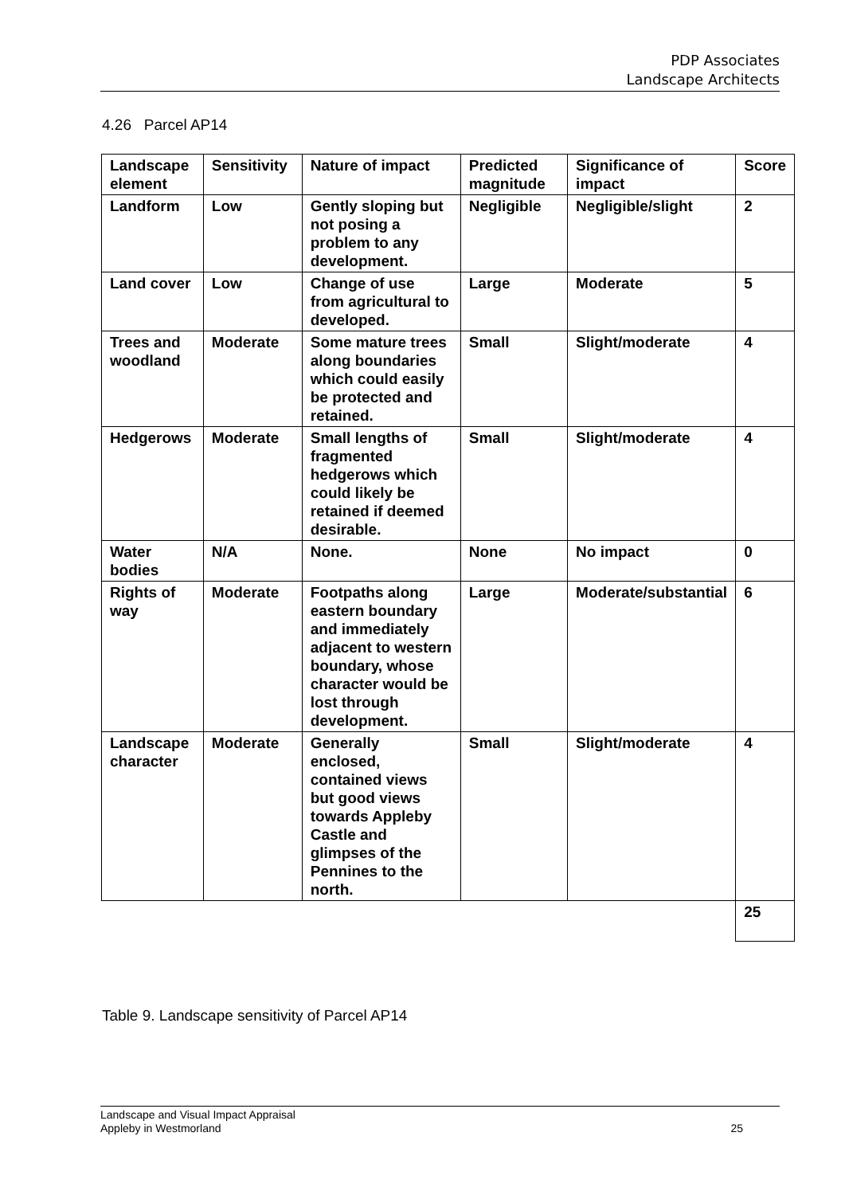PDP Associates
Landscape Architects
4.26 Parcel AP14
| Landscape element | Sensitivity | Nature of impact | Predicted magnitude | Significance of impact | Score |
| --- | --- | --- | --- | --- | --- |
| Landform | Low | Gently sloping but not posing a problem to any development. | Negligible | Negligible/slight | 2 |
| Land cover | Low | Change of use from agricultural to developed. | Large | Moderate | 5 |
| Trees and woodland | Moderate | Some mature trees along boundaries which could easily be protected and retained. | Small | Slight/moderate | 4 |
| Hedgerows | Moderate | Small lengths of fragmented hedgerows which could likely be retained if deemed desirable. | Small | Slight/moderate | 4 |
| Water bodies | N/A | None. | None | No impact | 0 |
| Rights of way | Moderate | Footpaths along eastern boundary and immediately adjacent to western boundary, whose character would be lost through development. | Large | Moderate/substantial | 6 |
| Landscape character | Moderate | Generally enclosed, contained views but good views towards Appleby Castle and glimpses of the Pennines to the north. | Small | Slight/moderate | 4 |
| | | | | | 25 |
Table 9. Landscape sensitivity of Parcel AP14
Landscape and Visual Impact Appraisal
Appleby in Westmorland
25